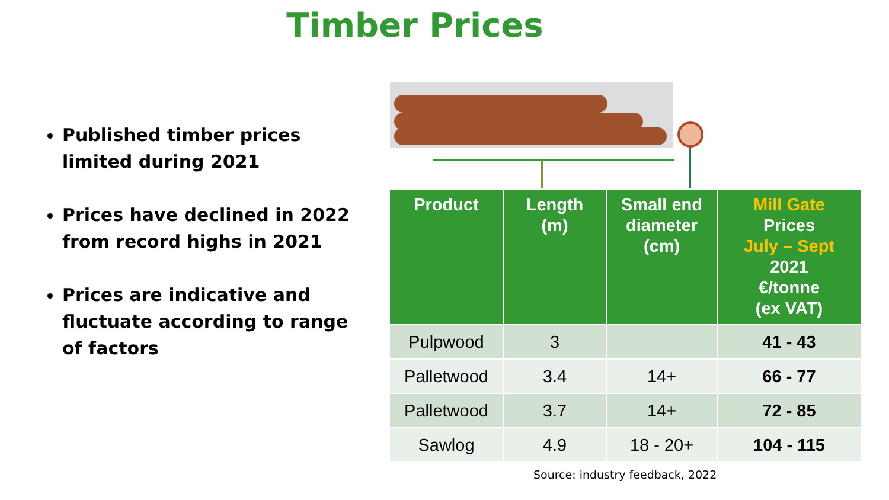Timber Prices
Published timber prices limited during 2021
Prices have declined in 2022 from record highs in 2021
Prices are indicative and fluctuate according to range of factors
| Product | Length (m) | Small end diameter (cm) | Mill Gate Prices July – Sept 2021 €/tonne (ex VAT) |
| --- | --- | --- | --- |
| Pulpwood | 3 | | 41 - 43 |
| Palletwood | 3.4 | 14+ | 66 - 77 |
| Palletwood | 3.7 | 14+ | 72 - 85 |
| Sawlog | 4.9 | 18 - 20+ | 104 - 115 |
Source: industry feedback, 2022